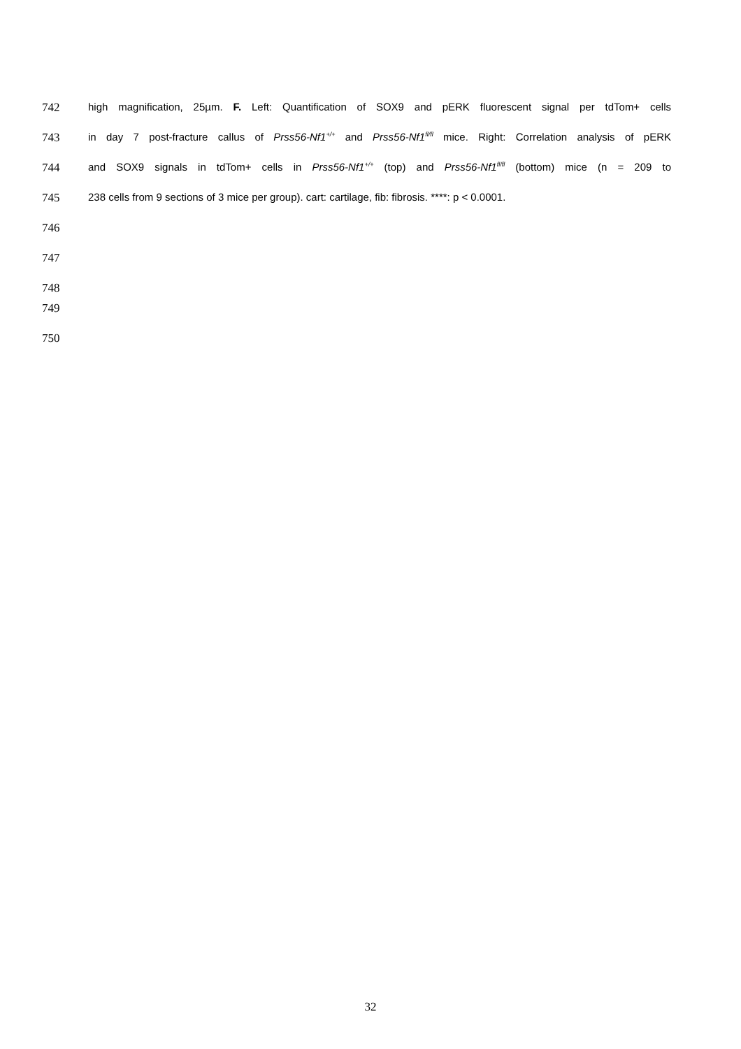742 high magnification, 25µm. F. Left: Quantification of SOX9 and pERK fluorescent signal per tdTom+ cells
743 in day 7 post-fracture callus of Prss56-Nf1<sup>+/+</sup> and Prss56-Nf1<sup>fl/fl</sup> mice. Right: Correlation analysis of pERK
744 and SOX9 signals in tdTom+ cells in Prss56-Nf1<sup>+/+</sup> (top) and Prss56-Nf1<sup>fl/fl</sup> (bottom) mice (n = 209 to
745 238 cells from 9 sections of 3 mice per group). cart: cartilage, fib: fibrosis. ****: p < 0.0001.
746
747
748
749
750
32